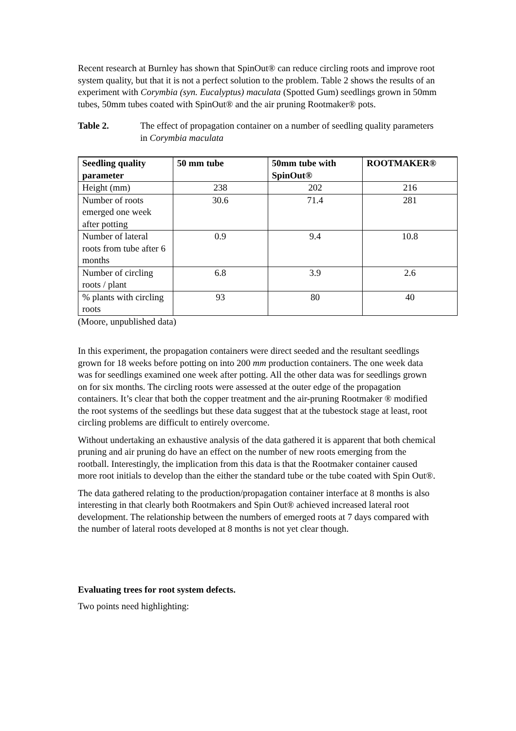Recent research at Burnley has shown that SpinOut® can reduce circling roots and improve root system quality, but that it is not a perfect solution to the problem. Table 2 shows the results of an experiment with Corymbia (syn. Eucalyptus) maculata (Spotted Gum) seedlings grown in 50mm tubes, 50mm tubes coated with SpinOut® and the air pruning Rootmaker® pots.
Table 2. The effect of propagation container on a number of seedling quality parameters in Corymbia maculata
| Seedling quality parameter | 50 mm tube | 50mm tube with SpinOut® | ROOTMAKER® |
| --- | --- | --- | --- |
| Height (mm) | 238 | 202 | 216 |
| Number of roots emerged one week after potting | 30.6 | 71.4 | 281 |
| Number of lateral roots from tube after 6 months | 0.9 | 9.4 | 10.8 |
| Number of circling roots / plant | 6.8 | 3.9 | 2.6 |
| % plants with circling roots | 93 | 80 | 40 |
(Moore, unpublished data)
In this experiment, the propagation containers were direct seeded and the resultant seedlings grown for 18 weeks before potting on into 200 mm production containers. The one week data was for seedlings examined one week after potting. All the other data was for seedlings grown on for six months. The circling roots were assessed at the outer edge of the propagation containers. It’s clear that both the copper treatment and the air-pruning Rootmaker ® modified the root systems of the seedlings but these data suggest that at the tubestock stage at least, root circling problems are difficult to entirely overcome.
Without undertaking an exhaustive analysis of the data gathered it is apparent that both chemical pruning and air pruning do have an effect on the number of new roots emerging from the rootball. Interestingly, the implication from this data is that the Rootmaker container caused more root initials to develop than the either the standard tube or the tube coated with Spin Out®.
The data gathered relating to the production/propagation container interface at 8 months is also interesting in that clearly both Rootmakers and Spin Out® achieved increased lateral root development. The relationship between the numbers of emerged roots at 7 days compared with the number of lateral roots developed at 8 months is not yet clear though.
Evaluating trees for root system defects.
Two points need highlighting: